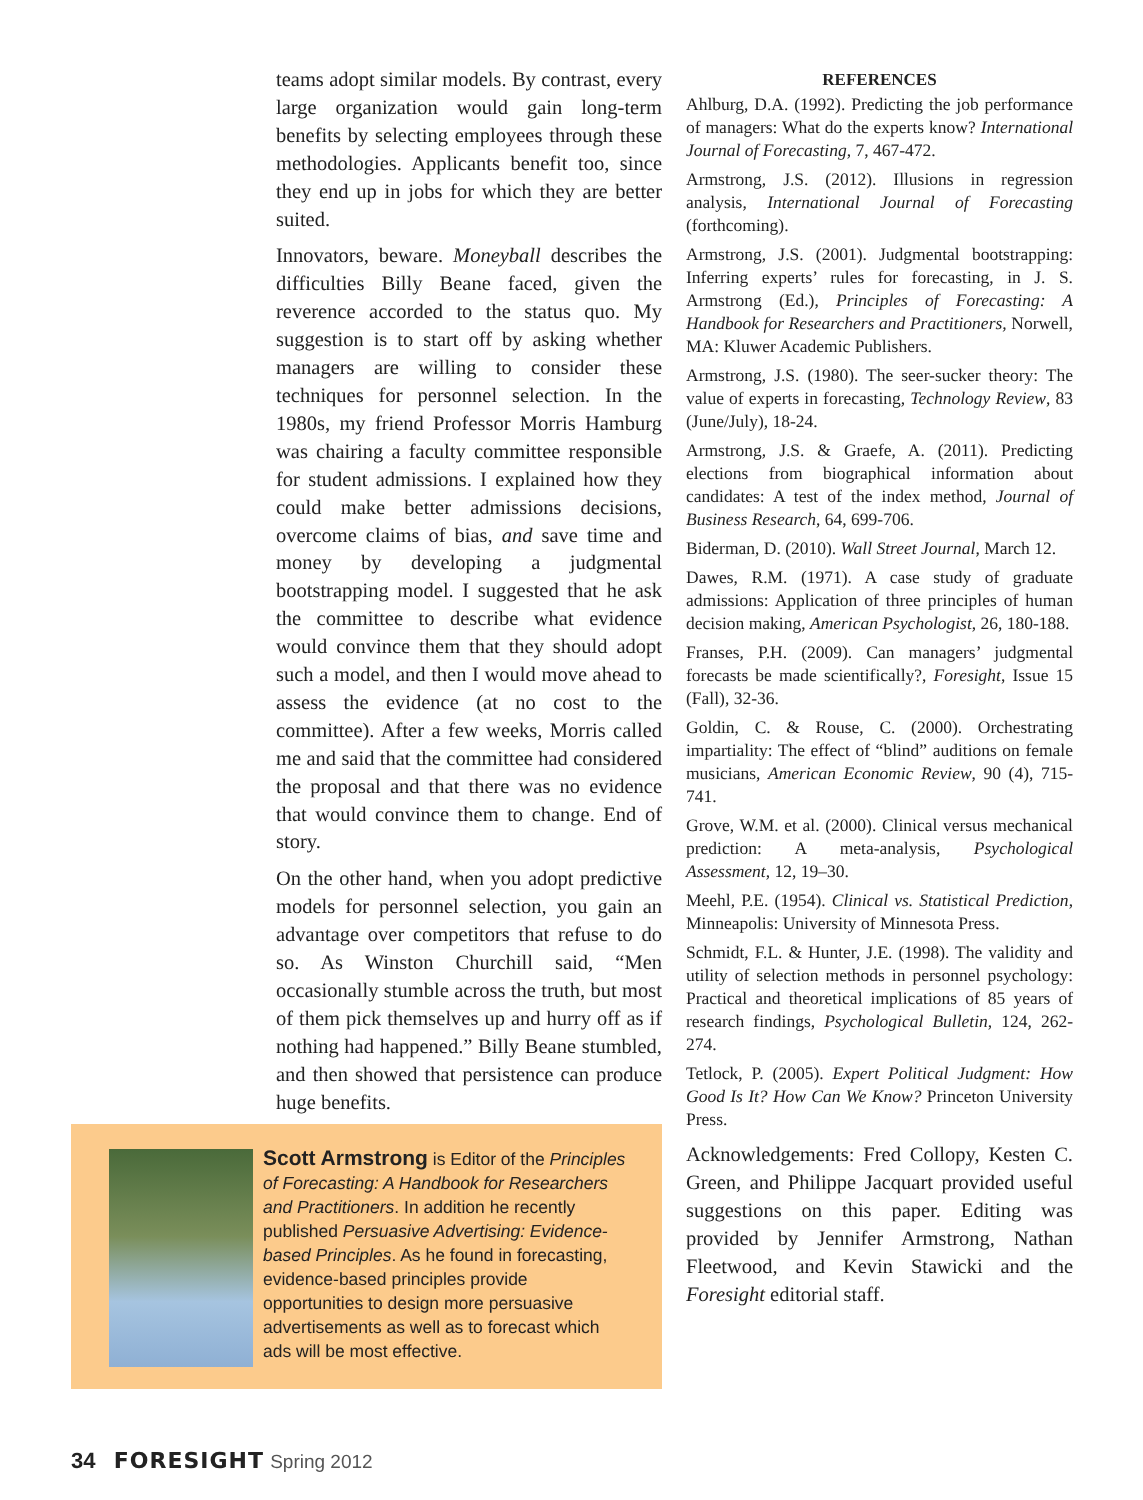teams adopt similar models. By contrast, every large organization would gain long-term benefits by selecting employees through these methodologies. Applicants benefit too, since they end up in jobs for which they are better suited.
Innovators, beware. Moneyball describes the difficulties Billy Beane faced, given the reverence accorded to the status quo. My suggestion is to start off by asking whether managers are willing to consider these techniques for personnel selection. In the 1980s, my friend Professor Morris Hamburg was chairing a faculty committee responsible for student admissions. I explained how they could make better admissions decisions, overcome claims of bias, and save time and money by developing a judgmental bootstrapping model. I suggested that he ask the committee to describe what evidence would convince them that they should adopt such a model, and then I would move ahead to assess the evidence (at no cost to the committee). After a few weeks, Morris called me and said that the committee had considered the proposal and that there was no evidence that would convince them to change. End of story.
On the other hand, when you adopt predictive models for personnel selection, you gain an advantage over competitors that refuse to do so. As Winston Churchill said, “Men occasionally stumble across the truth, but most of them pick themselves up and hurry off as if nothing had happened.” Billy Beane stumbled, and then showed that persistence can produce huge benefits.
REFERENCES
Ahlburg, D.A. (1992). Predicting the job performance of managers: What do the experts know? International Journal of Forecasting, 7, 467-472.
Armstrong, J.S. (2012). Illusions in regression analysis, International Journal of Forecasting (forthcoming).
Armstrong, J.S. (2001). Judgmental bootstrapping: Inferring experts’ rules for forecasting, in J. S. Armstrong (Ed.), Principles of Forecasting: A Handbook for Researchers and Practitioners, Norwell, MA: Kluwer Academic Publishers.
Armstrong, J.S. (1980). The seer-sucker theory: The value of experts in forecasting, Technology Review, 83 (June/July), 18-24.
Armstrong, J.S. & Graefe, A. (2011). Predicting elections from biographical information about candidates: A test of the index method, Journal of Business Research, 64, 699-706.
Biderman, D. (2010). Wall Street Journal, March 12.
Dawes, R.M. (1971). A case study of graduate admissions: Application of three principles of human decision making, American Psychologist, 26, 180-188.
Franses, P.H. (2009). Can managers’ judgmental forecasts be made scientifically?, Foresight, Issue 15 (Fall), 32-36.
Goldin, C. & Rouse, C. (2000). Orchestrating impartiality: The effect of “blind” auditions on female musicians, American Economic Review, 90 (4), 715-741.
Grove, W.M. et al. (2000). Clinical versus mechanical prediction: A meta-analysis, Psychological Assessment, 12, 19–30.
Meehl, P.E. (1954). Clinical vs. Statistical Prediction, Minneapolis: University of Minnesota Press.
Schmidt, F.L. & Hunter, J.E. (1998). The validity and utility of selection methods in personnel psychology: Practical and theoretical implications of 85 years of research findings, Psychological Bulletin, 124, 262-274.
Tetlock, P. (2005). Expert Political Judgment: How Good Is It? How Can We Know? Princeton University Press.
Acknowledgements: Fred Collopy, Kesten C. Green, and Philippe Jacquart provided useful suggestions on this paper. Editing was provided by Jennifer Armstrong, Nathan Fleetwood, and Kevin Stawicki and the Foresight editorial staff.
Scott Armstrong is Editor of the Principles of Forecasting: A Handbook for Researchers and Practitioners. In addition he recently published Persuasive Advertising: Evidence-based Principles. As he found in forecasting, evidence-based principles provide opportunities to design more persuasive advertisements as well as to forecast which ads will be most effective.
34 FORESIGHT Spring 2012